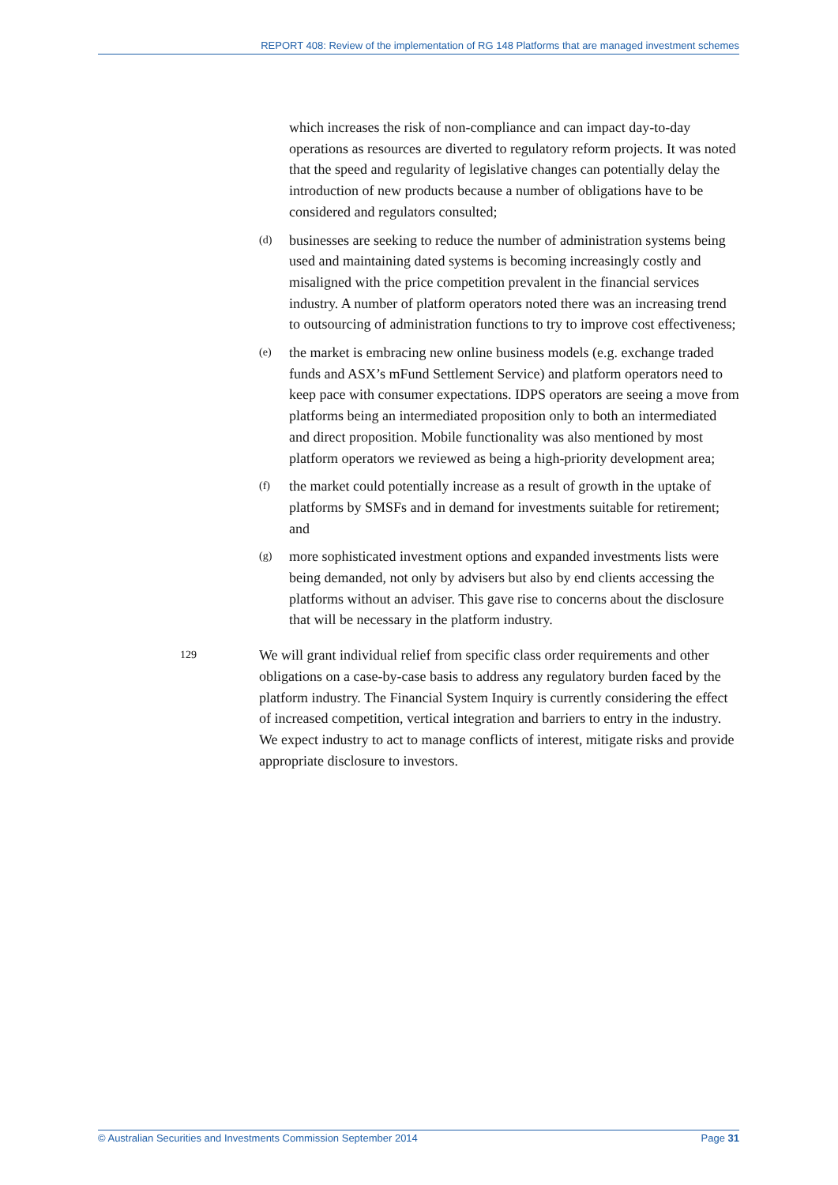REPORT 408: Review of the implementation of RG 148 Platforms that are managed investment schemes
which increases the risk of non-compliance and can impact day-to-day operations as resources are diverted to regulatory reform projects. It was noted that the speed and regularity of legislative changes can potentially delay the introduction of new products because a number of obligations have to be considered and regulators consulted;
(d)
businesses are seeking to reduce the number of administration systems being used and maintaining dated systems is becoming increasingly costly and misaligned with the price competition prevalent in the financial services industry. A number of platform operators noted there was an increasing trend to outsourcing of administration functions to try to improve cost effectiveness;
(e)
the market is embracing new online business models (e.g. exchange traded funds and ASX’s mFund Settlement Service) and platform operators need to keep pace with consumer expectations. IDPS operators are seeing a move from platforms being an intermediated proposition only to both an intermediated and direct proposition. Mobile functionality was also mentioned by most platform operators we reviewed as being a high-priority development area;
(f)
the market could potentially increase as a result of growth in the uptake of platforms by SMSFs and in demand for investments suitable for retirement; and
(g)
more sophisticated investment options and expanded investments lists were being demanded, not only by advisers but also by end clients accessing the platforms without an adviser. This gave rise to concerns about the disclosure that will be necessary in the platform industry.
129
We will grant individual relief from specific class order requirements and other obligations on a case-by-case basis to address any regulatory burden faced by the platform industry. The Financial System Inquiry is currently considering the effect of increased competition, vertical integration and barriers to entry in the industry. We expect industry to act to manage conflicts of interest, mitigate risks and provide appropriate disclosure to investors.
© Australian Securities and Investments Commission September 2014 Page 31